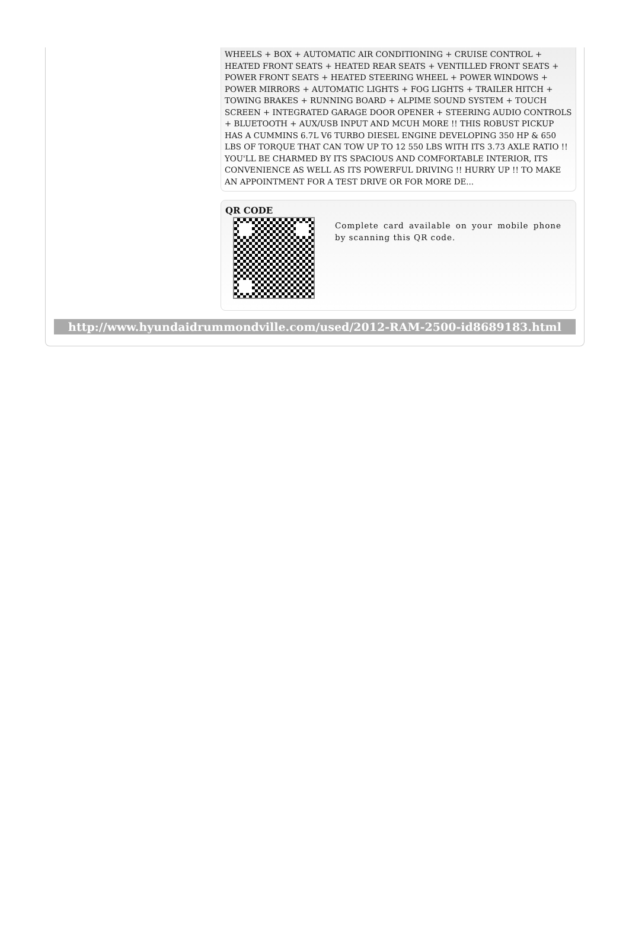WHEELS + BOX + AUTOMATIC AIR CONDITIONING + CRUISE CONTROL + HEATED FRONT SEATS + HEATED REAR SEATS + VENTILLED FRONT SEATS + POWER FRONT SEATS + HEATED STEERING WHEEL + POWER WINDOWS + POWER MIRRORS + AUTOMATIC LIGHTS + FOG LIGHTS + TRAILER HITCH + TOWING BRAKES + RUNNING BOARD + ALPIME SOUND SYSTEM + TOUCH SCREEN + INTEGRATED GARAGE DOOR OPENER + STEERING AUDIO CONTROLS + BLUETOOTH + AUX/USB INPUT AND MCUH MORE !! THIS ROBUST PICKUP HAS A CUMMINS 6.7L V6 TURBO DIESEL ENGINE DEVELOPING 350 HP & 650 LBS OF TORQUE THAT CAN TOW UP TO 12 550 LBS WITH ITS 3.73 AXLE RATIO !! YOU'LL BE CHARMED BY ITS SPACIOUS AND COMFORTABLE INTERIOR, ITS CONVENIENCE AS WELL AS ITS POWERFUL DRIVING !! HURRY UP !! TO MAKE AN APPOINTMENT FOR A TEST DRIVE OR FOR MORE DE...
QR CODE
Complete card available on your mobile phone by scanning this QR code.
http://www.hyundaidrummondville.com/used/2012-RAM-2500-id8689183.html